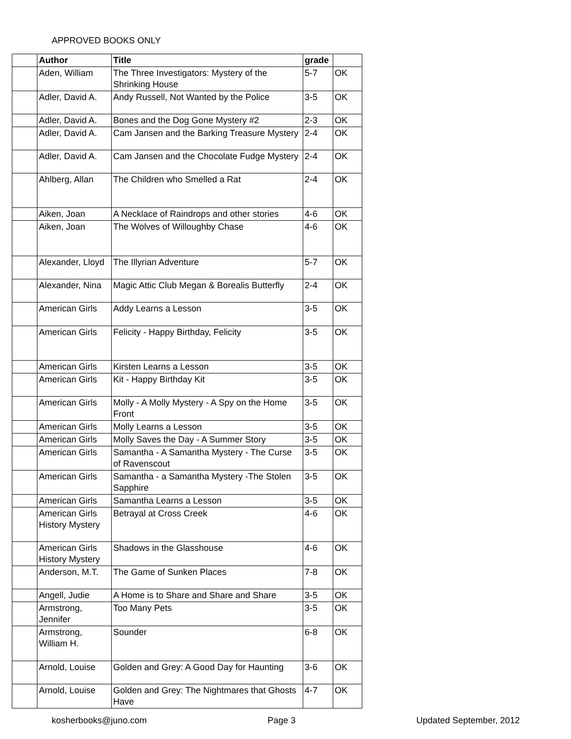APPROVED BOOKS ONLY
| | Author | Title | grade | |
| --- | --- | --- | --- | --- |
| | Aden, William | The Three Investigators: Mystery of the Shrinking House | 5-7 | OK |
| | Adler, David A. | Andy Russell, Not Wanted by the Police | 3-5 | OK |
| | Adler, David A. | Bones and the Dog Gone Mystery #2 | 2-3 | OK |
| | Adler, David A. | Cam Jansen and the Barking Treasure Mystery | 2-4 | OK |
| | Adler, David A. | Cam Jansen and the Chocolate Fudge Mystery | 2-4 | OK |
| | Ahlberg, Allan | The Children who Smelled a Rat | 2-4 | OK |
| | Aiken, Joan | A Necklace of Raindrops and other stories | 4-6 | OK |
| | Aiken, Joan | The Wolves of Willoughby Chase | 4-6 | OK |
| | Alexander, Lloyd | The Illyrian Adventure | 5-7 | OK |
| | Alexander, Nina | Magic Attic Club Megan & Borealis Butterfly | 2-4 | OK |
| | American Girls | Addy Learns a Lesson | 3-5 | OK |
| | American Girls | Felicity - Happy Birthday, Felicity | 3-5 | OK |
| | American Girls | Kirsten Learns a Lesson | 3-5 | OK |
| | American Girls | Kit - Happy Birthday Kit | 3-5 | OK |
| | American Girls | Molly - A Molly Mystery - A Spy on the Home Front | 3-5 | OK |
| | American Girls | Molly Learns a Lesson | 3-5 | OK |
| | American Girls | Molly Saves the Day - A Summer Story | 3-5 | OK |
| | American Girls | Samantha - A Samantha Mystery - The Curse of Ravenscout | 3-5 | OK |
| | American Girls | Samantha - a Samantha Mystery -The Stolen Sapphire | 3-5 | OK |
| | American Girls | Samantha Learns a Lesson | 3-5 | OK |
| | American Girls History Mystery | Betrayal at Cross Creek | 4-6 | OK |
| | American Girls History Mystery | Shadows in the Glasshouse | 4-6 | OK |
| | Anderson, M.T. | The Game of Sunken Places | 7-8 | OK |
| | Angell, Judie | A Home is to Share and Share and Share | 3-5 | OK |
| | Armstrong, Jennifer | Too Many Pets | 3-5 | OK |
| | Armstrong, William H. | Sounder | 6-8 | OK |
| | Arnold, Louise | Golden and Grey: A Good Day for Haunting | 3-6 | OK |
| | Arnold, Louise | Golden and Grey: The Nightmares that Ghosts Have | 4-7 | OK |
kosherbooks@juno.com Page 3 Updated September, 2012